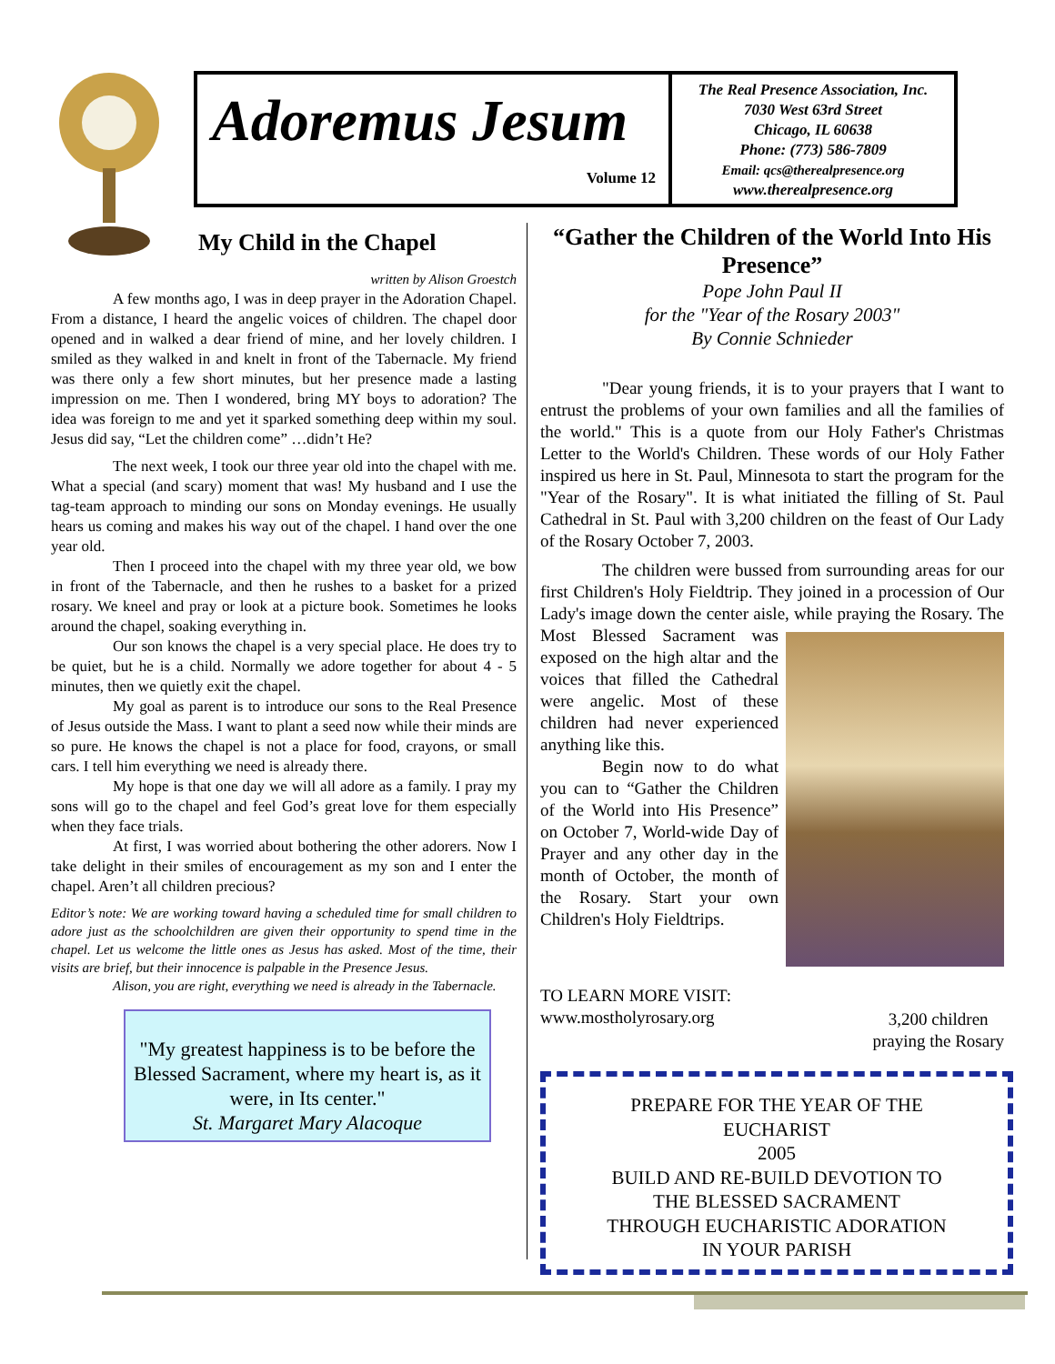Adoremus Jesum
Volume 12
The Real Presence Association, Inc.
7030 West 63rd Street
Chicago, IL 60638
Phone: (773) 586-7809
Email: qcs@therealpresence.org
www.therealpresence.org
My Child in the Chapel
written by Alison Groestch
A few months ago, I was in deep prayer in the Adoration Chapel. From a distance, I heard the angelic voices of children. The chapel door opened and in walked a dear friend of mine, and her lovely children. I smiled as they walked in and knelt in front of the Tabernacle. My friend was there only a few short minutes, but her presence made a lasting impression on me. Then I wondered, bring MY boys to adoration? The idea was foreign to me and yet it sparked something deep within my soul. Jesus did say, “Let the children come” …didn’t He?
The next week, I took our three year old into the chapel with me. What a special (and scary) moment that was! My husband and I use the tag-team approach to minding our sons on Monday evenings. He usually hears us coming and makes his way out of the chapel. I hand over the one year old.
Then I proceed into the chapel with my three year old, we bow in front of the Tabernacle, and then he rushes to a basket for a prized rosary. We kneel and pray or look at a picture book. Sometimes he looks around the chapel, soaking everything in.
Our son knows the chapel is a very special place. He does try to be quiet, but he is a child. Normally we adore together for about 4 - 5 minutes, then we quietly exit the chapel.
My goal as parent is to introduce our sons to the Real Presence of Jesus outside the Mass. I want to plant a seed now while their minds are so pure. He knows the chapel is not a place for food, crayons, or small cars. I tell him everything we need is already there.
My hope is that one day we will all adore as a family. I pray my sons will go to the chapel and feel God’s great love for them especially when they face trials.
At first, I was worried about bothering the other adorers. Now I take delight in their smiles of encouragement as my son and I enter the chapel. Aren’t all children precious?
Editor’s note: We are working toward having a scheduled time for small children to adore just as the schoolchildren are given their opportunity to spend time in the chapel. Let us welcome the little ones as Jesus has asked. Most of the time, their visits are brief, but their innocence is palpable in the Presence Jesus.
Alison, you are right, everything we need is already in the Tabernacle.
"My greatest happiness is to be before the Blessed Sacrament, where my heart is, as it were, in Its center."
St. Margaret Mary Alacoque
“Gather the Children of the World Into His Presence”
Pope John Paul II
for the "Year of the Rosary 2003"
By Connie Schnieder
"Dear young friends, it is to your prayers that I want to entrust the problems of your own families and all the families of the world." This is a quote from our Holy Father's Christmas Letter to the World's Children. These words of our Holy Father inspired us here in St. Paul, Minnesota to start the program for the "Year of the Rosary". It is what initiated the filling of St. Paul Cathedral in St. Paul with 3,200 children on the feast of Our Lady of the Rosary October 7, 2003.
The children were bussed from surrounding areas for our first Children's Holy Fieldtrip. They joined in a procession of Our Lady's image down the center aisle, while praying the Rosary. The Most Blessed Sacrament was exposed on the high altar and the voices that filled the Cathedral were angelic. Most of these children had never experienced anything like this.
Begin now to do what you can to “Gather the Children of the World into His Presence” on October 7, World-wide Day of Prayer and any other day in the month of October, the month of the Rosary. Start your own Children's Holy Fieldtrips.
TO LEARN MORE VISIT:
www.mostholyrosary.org
3,200 children
praying the Rosary
PREPARE FOR THE YEAR OF THE
EUCHARIST
2005
BUILD AND RE-BUILD DEVOTION TO
THE BLESSED SACRAMENT
THROUGH EUCHARISTIC ADORATION
IN YOUR PARISH